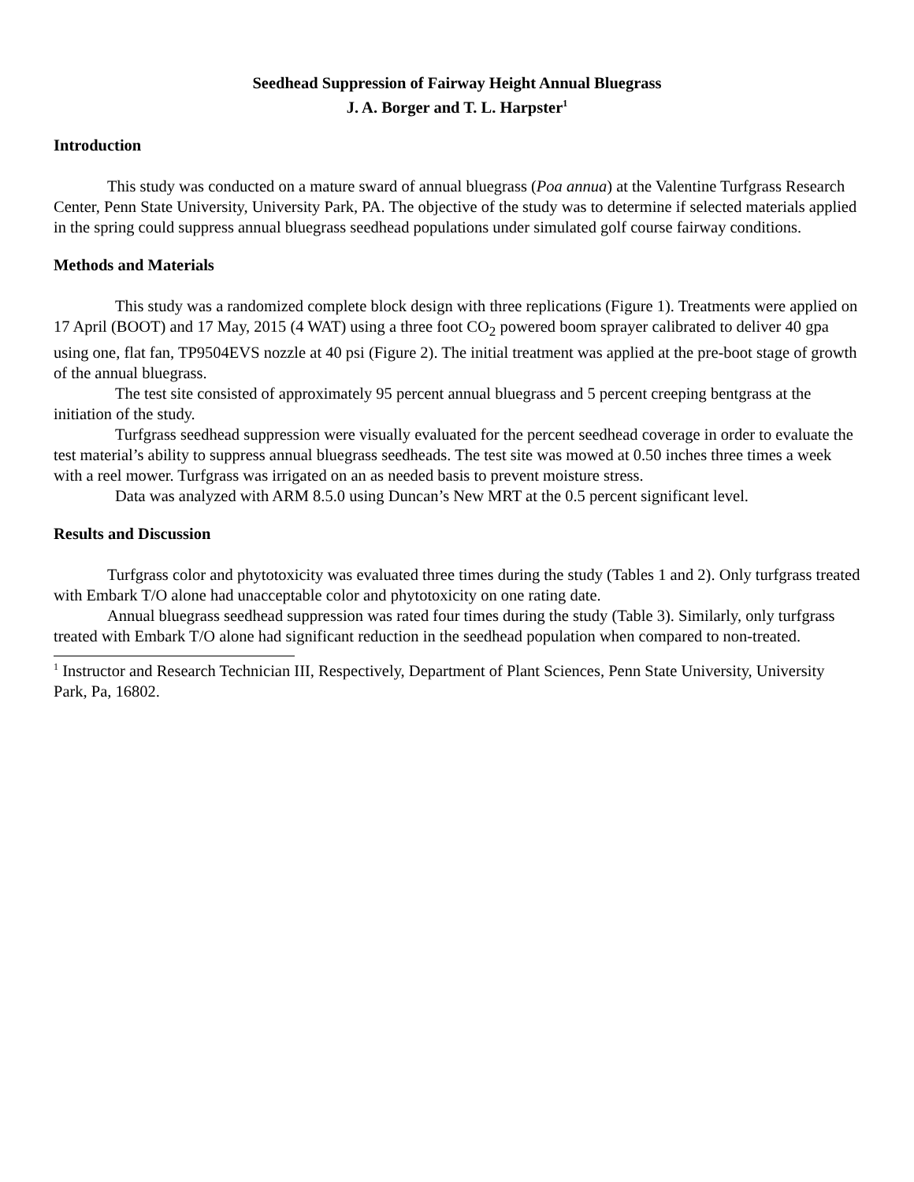Seedhead Suppression of Fairway Height Annual Bluegrass
J. A. Borger and T. L. Harpster<sup>1</sup>
Introduction
This study was conducted on a mature sward of annual bluegrass (Poa annua) at the Valentine Turfgrass Research Center, Penn State University, University Park, PA. The objective of the study was to determine if selected materials applied in the spring could suppress annual bluegrass seedhead populations under simulated golf course fairway conditions.
Methods and Materials
This study was a randomized complete block design with three replications (Figure 1). Treatments were applied on 17 April (BOOT) and 17 May, 2015 (4 WAT) using a three foot CO<sub>2</sub> powered boom sprayer calibrated to deliver 40 gpa using one, flat fan, TP9504EVS nozzle at 40 psi (Figure 2). The initial treatment was applied at the pre-boot stage of growth of the annual bluegrass.
The test site consisted of approximately 95 percent annual bluegrass and 5 percent creeping bentgrass at the initiation of the study.
Turfgrass seedhead suppression were visually evaluated for the percent seedhead coverage in order to evaluate the test material’s ability to suppress annual bluegrass seedheads. The test site was mowed at 0.50 inches three times a week with a reel mower. Turfgrass was irrigated on an as needed basis to prevent moisture stress.
Data was analyzed with ARM 8.5.0 using Duncan’s New MRT at the 0.5 percent significant level.
Results and Discussion
Turfgrass color and phytotoxicity was evaluated three times during the study (Tables 1 and 2). Only turfgrass treated with Embark T/O alone had unacceptable color and phytotoxicity on one rating date.
Annual bluegrass seedhead suppression was rated four times during the study (Table 3). Similarly, only turfgrass treated with Embark T/O alone had significant reduction in the seedhead population when compared to non-treated.
<sup>1</sup> Instructor and Research Technician III, Respectively, Department of Plant Sciences, Penn State University, University Park, Pa, 16802.